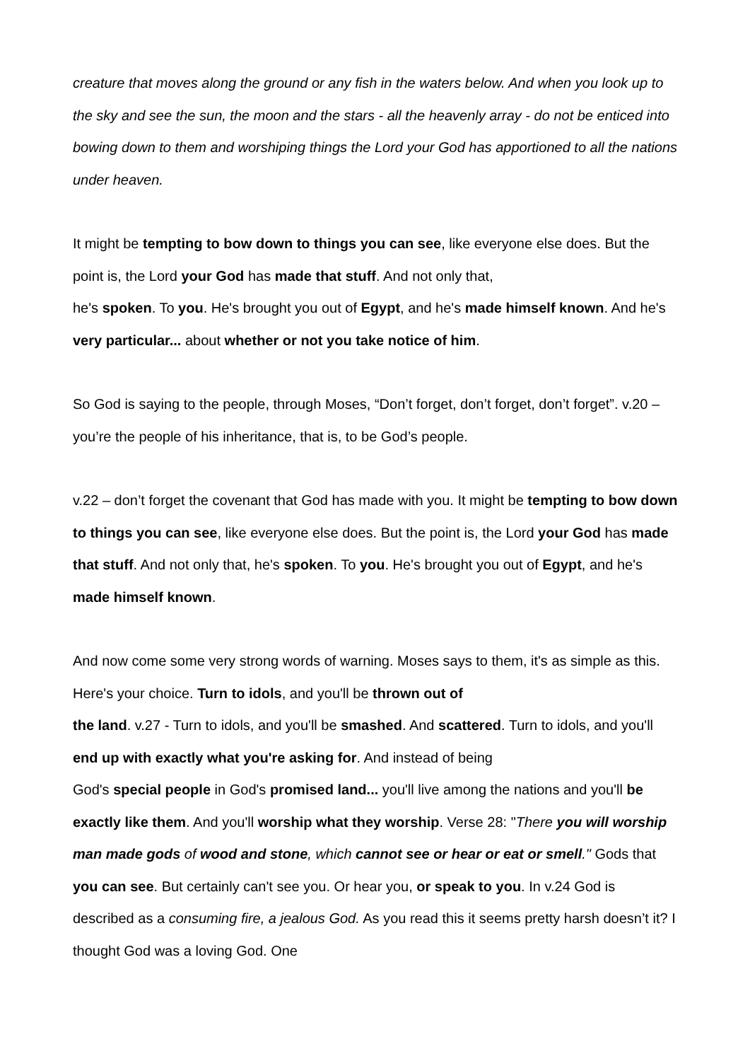creature that moves along the ground or any fish in the waters below. And when you look up to the sky and see the sun, the moon and the stars - all the heavenly array - do not be enticed into bowing down to them and worshiping things the Lord your God has apportioned to all the nations under heaven.
It might be tempting to bow down to things you can see, like everyone else does. But the point is, the Lord your God has made that stuff. And not only that,
he's spoken. To you. He's brought you out of Egypt, and he's made himself known. And he's very particular... about whether or not you take notice of him.
So God is saying to the people, through Moses, “Don’t forget, don’t forget, don’t forget”. v.20 – you’re the people of his inheritance, that is, to be God’s people.
v.22 – don’t forget the covenant that God has made with you. It might be tempting to bow down to things you can see, like everyone else does. But the point is, the Lord your God has made that stuff. And not only that, he's spoken. To you. He's brought you out of Egypt, and he's made himself known.
And now come some very strong words of warning. Moses says to them, it's as simple as this. Here's your choice. Turn to idols, and you'll be thrown out of
the land. v.27 - Turn to idols, and you'll be smashed. And scattered. Turn to idols, and you'll end up with exactly what you're asking for. And instead of being
God's special people in God's promised land... you'll live among the nations and you'll be exactly like them. And you'll worship what they worship. Verse 28: "There you will worship man made gods of wood and stone, which cannot see or hear or eat or smell." Gods that you can see. But certainly can't see you. Or hear you, or speak to you. In v.24 God is described as a consuming fire, a jealous God. As you read this it seems pretty harsh doesn’t it? I thought God was a loving God. One